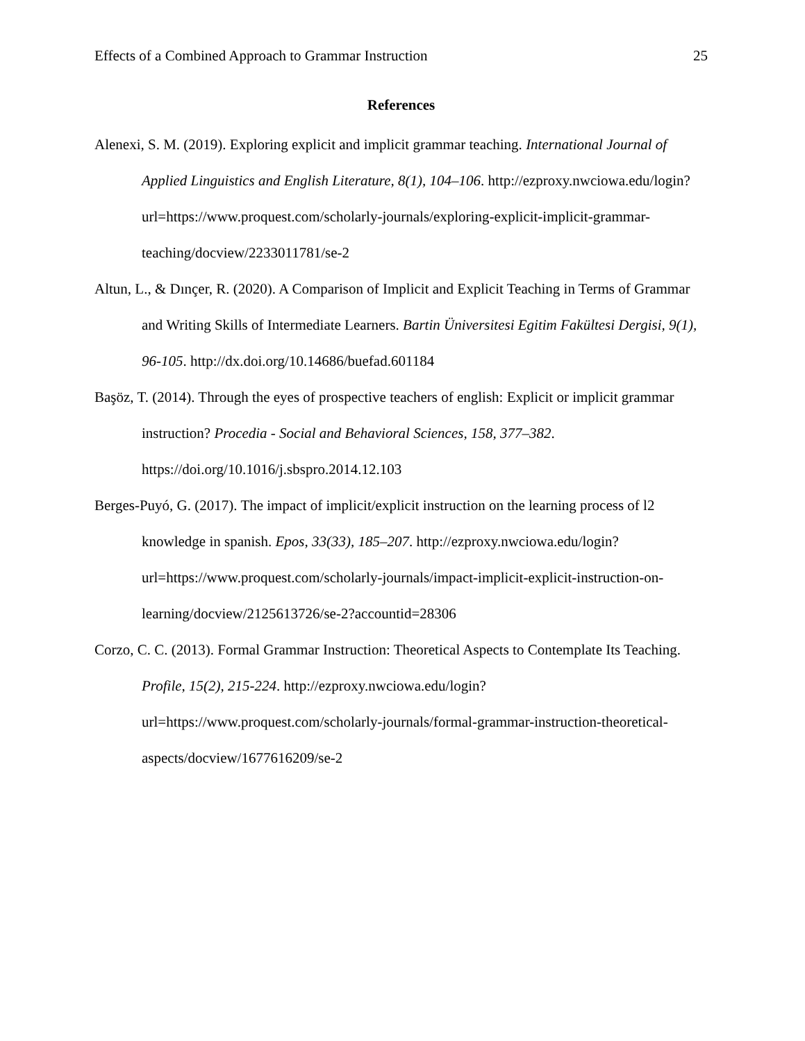Effects of a Combined Approach to Grammar Instruction 25
References
Alenexi, S. M. (2019). Exploring explicit and implicit grammar teaching. International Journal of Applied Linguistics and English Literature, 8(1), 104–106. http://ezproxy.nwciowa.edu/login?url=https://www.proquest.com/scholarly-journals/exploring-explicit-implicit-grammar-teaching/docview/2233011781/se-2
Altun, L., & Dınçer, R. (2020). A Comparison of Implicit and Explicit Teaching in Terms of Grammar and Writing Skills of Intermediate Learners. Bartin Üniversitesi Egitim Fakültesi Dergisi, 9(1), 96-105. http://dx.doi.org/10.14686/buefad.601184
Başöz, T. (2014). Through the eyes of prospective teachers of english: Explicit or implicit grammar instruction? Procedia - Social and Behavioral Sciences, 158, 377–382. https://doi.org/10.1016/j.sbspro.2014.12.103
Berges-Puyó, G. (2017). The impact of implicit/explicit instruction on the learning process of l2 knowledge in spanish. Epos, 33(33), 185–207. http://ezproxy.nwciowa.edu/login?url=https://www.proquest.com/scholarly-journals/impact-implicit-explicit-instruction-on-learning/docview/2125613726/se-2?accountid=28306
Corzo, C. C. (2013). Formal Grammar Instruction: Theoretical Aspects to Contemplate Its Teaching. Profile, 15(2), 215-224. http://ezproxy.nwciowa.edu/login?url=https://www.proquest.com/scholarly-journals/formal-grammar-instruction-theoretical-aspects/docview/1677616209/se-2